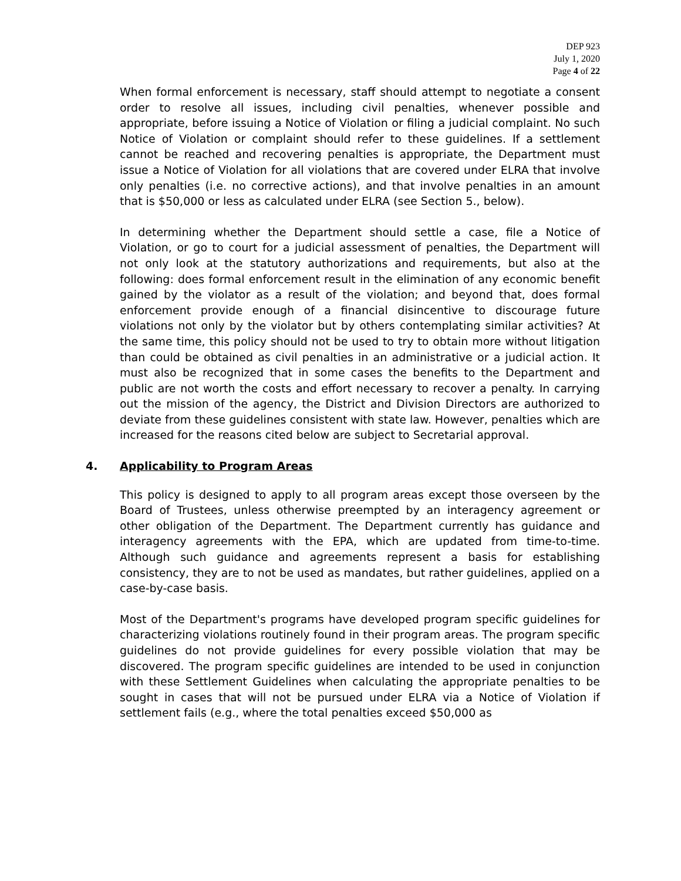DEP 923
July 1, 2020
Page 4 of 22
When formal enforcement is necessary, staff should attempt to negotiate a consent order to resolve all issues, including civil penalties, whenever possible and appropriate, before issuing a Notice of Violation or filing a judicial complaint. No such Notice of Violation or complaint should refer to these guidelines. If a settlement cannot be reached and recovering penalties is appropriate, the Department must issue a Notice of Violation for all violations that are covered under ELRA that involve only penalties (i.e. no corrective actions), and that involve penalties in an amount that is $50,000 or less as calculated under ELRA (see Section 5., below).
In determining whether the Department should settle a case, file a Notice of Violation, or go to court for a judicial assessment of penalties, the Department will not only look at the statutory authorizations and requirements, but also at the following: does formal enforcement result in the elimination of any economic benefit gained by the violator as a result of the violation; and beyond that, does formal enforcement provide enough of a financial disincentive to discourage future violations not only by the violator but by others contemplating similar activities? At the same time, this policy should not be used to try to obtain more without litigation than could be obtained as civil penalties in an administrative or a judicial action. It must also be recognized that in some cases the benefits to the Department and public are not worth the costs and effort necessary to recover a penalty. In carrying out the mission of the agency, the District and Division Directors are authorized to deviate from these guidelines consistent with state law. However, penalties which are increased for the reasons cited below are subject to Secretarial approval.
4. Applicability to Program Areas
This policy is designed to apply to all program areas except those overseen by the Board of Trustees, unless otherwise preempted by an interagency agreement or other obligation of the Department. The Department currently has guidance and interagency agreements with the EPA, which are updated from time-to-time. Although such guidance and agreements represent a basis for establishing consistency, they are to not be used as mandates, but rather guidelines, applied on a case-by-case basis.
Most of the Department's programs have developed program specific guidelines for characterizing violations routinely found in their program areas. The program specific guidelines do not provide guidelines for every possible violation that may be discovered. The program specific guidelines are intended to be used in conjunction with these Settlement Guidelines when calculating the appropriate penalties to be sought in cases that will not be pursued under ELRA via a Notice of Violation if settlement fails (e.g., where the total penalties exceed $50,000 as